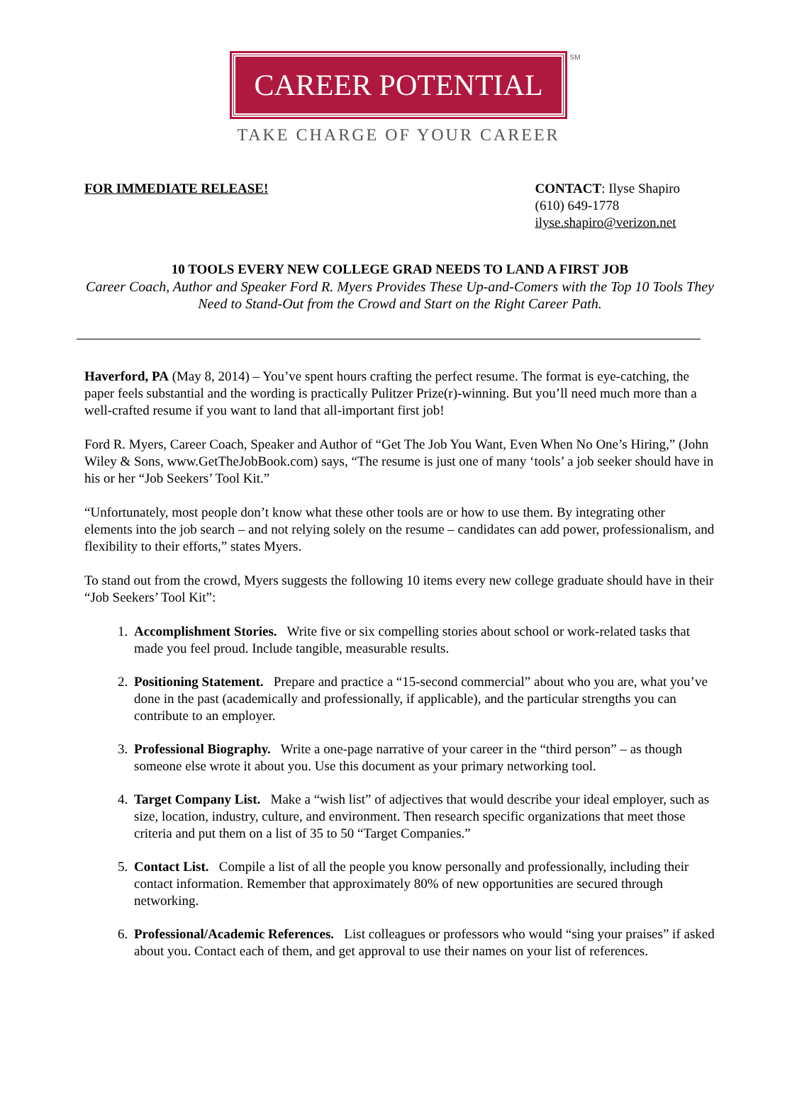CAREER POTENTIAL
SM
TAKE CHARGE OF YOUR CAREER
FOR IMMEDIATE RELEASE! CONTACT: Ilyse Shapiro
(610) 649-1778
ilyse.shapiro@verizon.net
10 TOOLS EVERY NEW COLLEGE GRAD NEEDS TO LAND A FIRST JOB
Career Coach, Author and Speaker Ford R. Myers Provides These Up-and-Comers with the Top 10 Tools They Need to Stand-Out from the Crowd and Start on the Right Career Path.
Haverford, PA (May 8, 2014) – You’ve spent hours crafting the perfect resume. The format is eye-catching, the paper feels substantial and the wording is practically Pulitzer Prize(r)-winning. But you’ll need much more than a well-crafted resume if you want to land that all-important first job!
Ford R. Myers, Career Coach, Speaker and Author of “Get The Job You Want, Even When No One’s Hiring,” (John Wiley & Sons, www.GetTheJobBook.com) says, “The resume is just one of many ‘tools’ a job seeker should have in his or her “Job Seekers’ Tool Kit.”
“Unfortunately, most people don’t know what these other tools are or how to use them. By integrating other elements into the job search – and not relying solely on the resume – candidates can add power, professionalism, and flexibility to their efforts,” states Myers.
To stand out from the crowd, Myers suggests the following 10 items every new college graduate should have in their “Job Seekers’ Tool Kit”:
1. Accomplishment Stories. Write five or six compelling stories about school or work-related tasks that made you feel proud. Include tangible, measurable results.
2. Positioning Statement. Prepare and practice a “15-second commercial” about who you are, what you’ve done in the past (academically and professionally, if applicable), and the particular strengths you can contribute to an employer.
3. Professional Biography. Write a one-page narrative of your career in the “third person” – as though someone else wrote it about you. Use this document as your primary networking tool.
4. Target Company List. Make a “wish list” of adjectives that would describe your ideal employer, such as size, location, industry, culture, and environment. Then research specific organizations that meet those criteria and put them on a list of 35 to 50 “Target Companies.”
5. Contact List. Compile a list of all the people you know personally and professionally, including their contact information. Remember that approximately 80% of new opportunities are secured through networking.
6. Professional/Academic References. List colleagues or professors who would “sing your praises” if asked about you. Contact each of them, and get approval to use their names on your list of references.